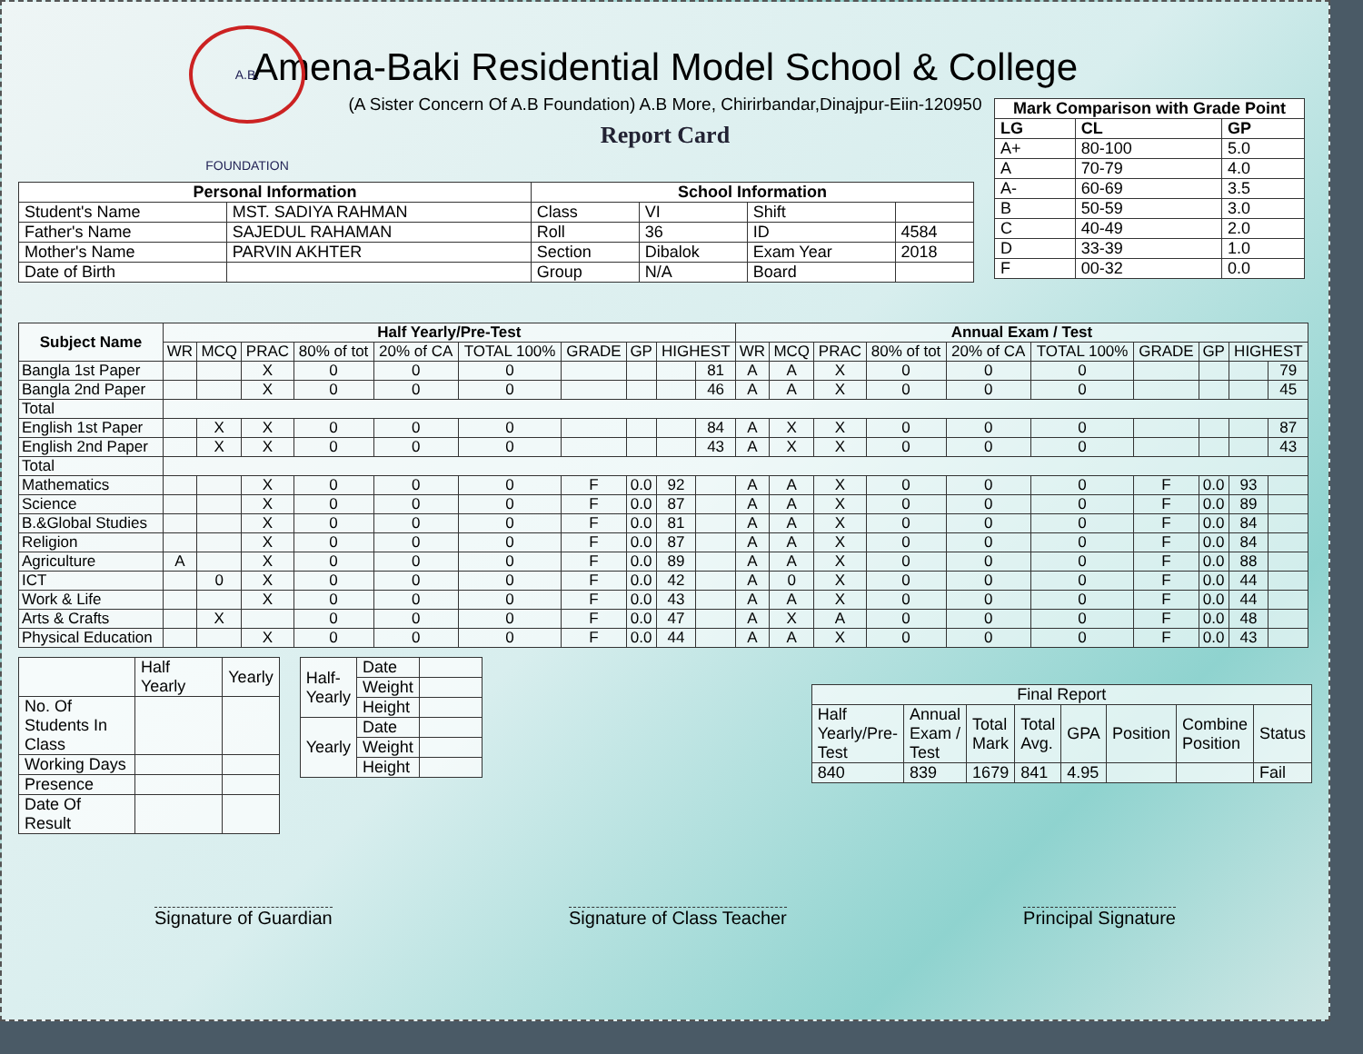A.B. FOUNDATION
Amena-Baki Residential Model School & College
(A Sister Concern Of A.B Foundation) A.B More, Chirirbandar,Dinajpur-Eiin-120950
Report Card
| Mark Comparison with Grade Point | | |
| --- | --- | --- |
| LG | CL | GP |
| A+ | 80-100 | 5.0 |
| A | 70-79 | 4.0 |
| A- | 60-69 | 3.5 |
| B | 50-59 | 3.0 |
| C | 40-49 | 2.0 |
| D | 33-39 | 1.0 |
| F | 00-32 | 0.0 |
| Personal Information | | School Information | | | |
| --- | --- | --- | --- | --- | --- |
| Student's Name | MST. SADIYA RAHMAN | Class | VI | Shift | |
| Father's Name | SAJEDUL RAHAMAN | Roll | 36 | ID | 4584 |
| Mother's Name | PARVIN AKHTER | Section | Dibalok | Exam Year | 2018 |
| Date of Birth | | Group | N/A | Board | |
| Subject Name | Half Yearly/Pre-Test | | | | | | | | | | Annual Exam / Test | | | | | | | | | |
| --- | --- | --- | --- | --- | --- | --- | --- | --- | --- | --- | --- | --- | --- | --- | --- | --- | --- | --- | --- | --- |
| | WR | MCQ | PRAC | 80% of tot | 20% of CA | TOTAL 100% | GRADE | GP | HIGHEST | | WR | MCQ | PRAC | 80% of tot | 20% of CA | TOTAL 100% | GRADE | GP | HIGHEST | |
| Bangla 1st Paper | | | X | 0 | 0 | 0 | | | | 81 | A | A | X | 0 | 0 | 0 | | | | 79 |
| Bangla 2nd Paper | | | X | 0 | 0 | 0 | | | | 46 | A | A | X | 0 | 0 | 0 | | | | 45 |
| Total | | | | | | | | | | | | | | | | | | | | |
| English 1st Paper | | X | X | 0 | 0 | 0 | | | | 84 | A | X | X | 0 | 0 | 0 | | | | 87 |
| English 2nd Paper | | X | X | 0 | 0 | 0 | | | | 43 | A | X | X | 0 | 0 | 0 | | | | 43 |
| Total | | | | | | | | | | | | | | | | | | | | |
| Mathematics | | | X | 0 | 0 | 0 | F | 0.0 | 92 | | A | A | X | 0 | 0 | 0 | F | 0.0 | 93 | |
| Science | | | X | 0 | 0 | 0 | F | 0.0 | 87 | | A | A | X | 0 | 0 | 0 | F | 0.0 | 89 | |
| B.&Global Studies | | | X | 0 | 0 | 0 | F | 0.0 | 81 | | A | A | X | 0 | 0 | 0 | F | 0.0 | 84 | |
| Religion | | | X | 0 | 0 | 0 | F | 0.0 | 87 | | A | A | X | 0 | 0 | 0 | F | 0.0 | 84 | |
| Agriculture | A | | X | 0 | 0 | 0 | F | 0.0 | 89 | | A | A | X | 0 | 0 | 0 | F | 0.0 | 88 | |
| ICT | | 0 | X | 0 | 0 | 0 | F | 0.0 | 42 | | A | 0 | X | 0 | 0 | 0 | F | 0.0 | 44 | |
| Work & Life | | | X | 0 | 0 | 0 | F | 0.0 | 43 | | A | A | X | 0 | 0 | 0 | F | 0.0 | 44 | |
| Arts & Crafts | | X | | 0 | 0 | 0 | F | 0.0 | 47 | | A | X | A | 0 | 0 | 0 | F | 0.0 | 48 | |
| Physical Education | | | X | 0 | 0 | 0 | F | 0.0 | 44 | | A | A | X | 0 | 0 | 0 | F | 0.0 | 43 | |
| | Half Yearly | Yearly |
| No. Of Students In Class | | |
| Working Days | | |
| Presence | | |
| Date Of Result | | |
| Half- Yearly | Date | |
| | Weight | |
| | Height | |
| Yearly | Date | |
| | Weight | |
| | Height | |
| Final Report | | | | | | | |
| Half Yearly/Pre- Test | Annual Exam / Test | Total Mark | Total Avg. | GPA | Position | Combine Position | Status |
| 840 | 839 | 1679 | 841 | 4.95 | | | Fail |
Signature of Guardian Signature of Class Teacher Principal Signature